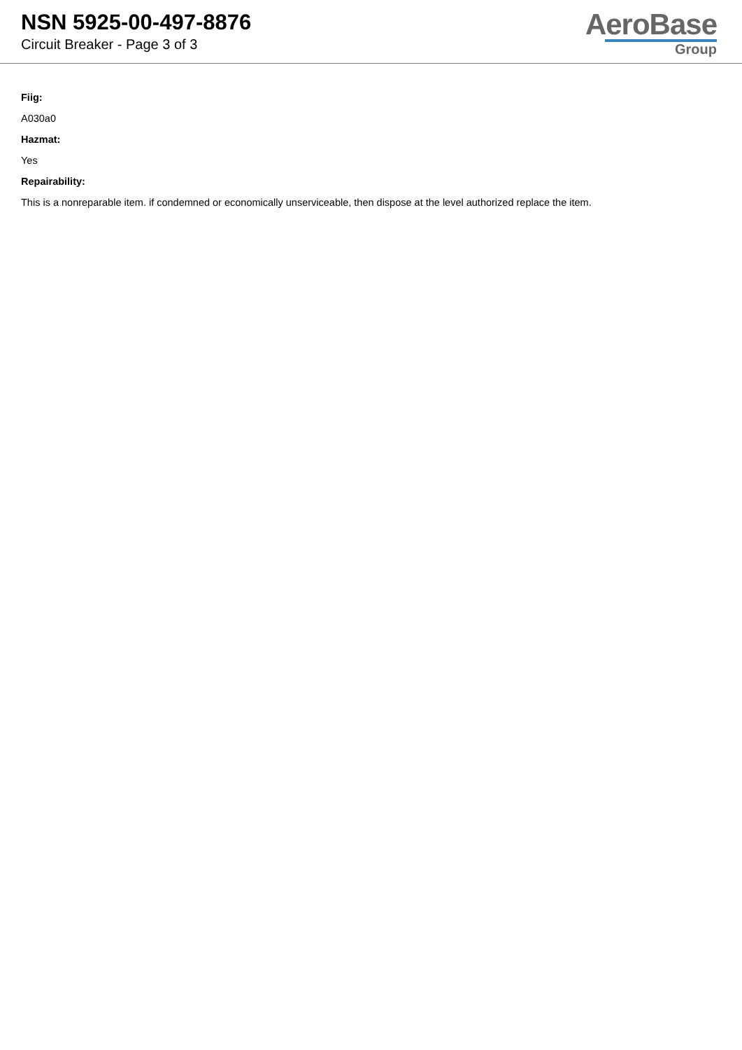NSN 5925-00-497-8876
Circuit Breaker - Page 3 of 3
AeroBase
Group
Fiig:
A030a0
Hazmat:
Yes
Repairability:
This is a nonreparable item. if condemned or economically unserviceable, then dispose at the level authorized replace the item.